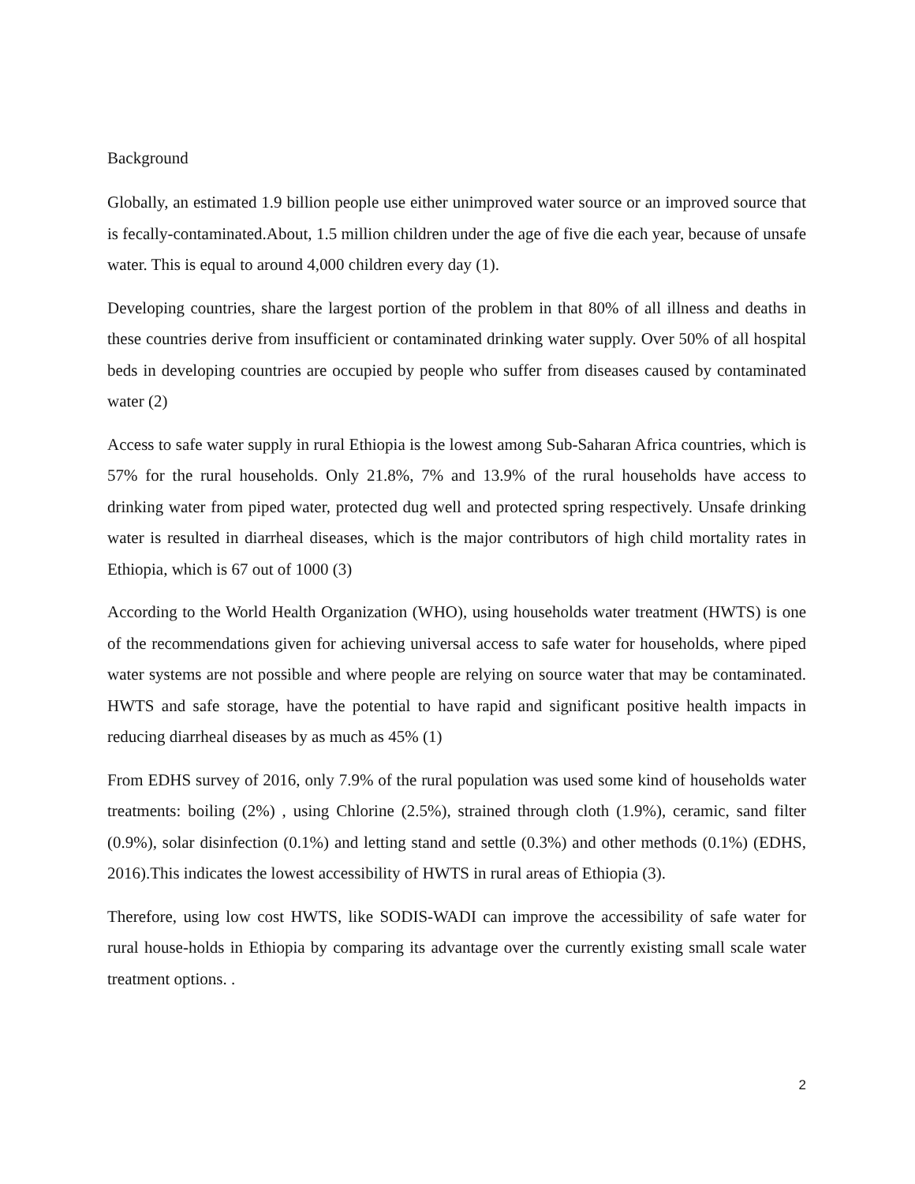Background
Globally, an estimated 1.9 billion people use either unimproved water source or an improved source that is fecally-contaminated.About, 1.5 million children under the age of five die each year, because of unsafe water. This is equal to around 4,000 children every day (1).
Developing countries, share the largest portion of the problem in that 80% of all illness and deaths in these countries derive from insufficient or contaminated drinking water supply. Over 50% of all hospital beds in developing countries are occupied by people who suffer from diseases caused by contaminated water (2)
Access to safe water supply in rural Ethiopia is the lowest among Sub-Saharan Africa countries, which is 57% for the rural households. Only 21.8%, 7% and 13.9% of the rural households have access to drinking water from piped water, protected dug well and protected spring respectively. Unsafe drinking water is resulted in diarrheal diseases, which is the major contributors of high child mortality rates in Ethiopia, which is 67 out of 1000 (3)
According to the World Health Organization (WHO), using households water treatment (HWTS) is one of the recommendations given for achieving universal access to safe water for households, where piped water systems are not possible and where people are relying on source water that may be contaminated. HWTS and safe storage, have the potential to have rapid and significant positive health impacts in reducing diarrheal diseases by as much as 45% (1)
From EDHS survey of 2016, only 7.9% of the rural population was used some kind of households water treatments: boiling (2%) , using Chlorine (2.5%), strained through cloth (1.9%), ceramic, sand filter (0.9%), solar disinfection (0.1%) and letting stand and settle (0.3%) and other methods (0.1%) (EDHS, 2016).This indicates the lowest accessibility of HWTS in rural areas of Ethiopia (3).
Therefore, using low cost HWTS, like SODIS-WADI can improve the accessibility of safe water for rural house-holds in Ethiopia by comparing its advantage over the currently existing small scale water treatment options. .
2